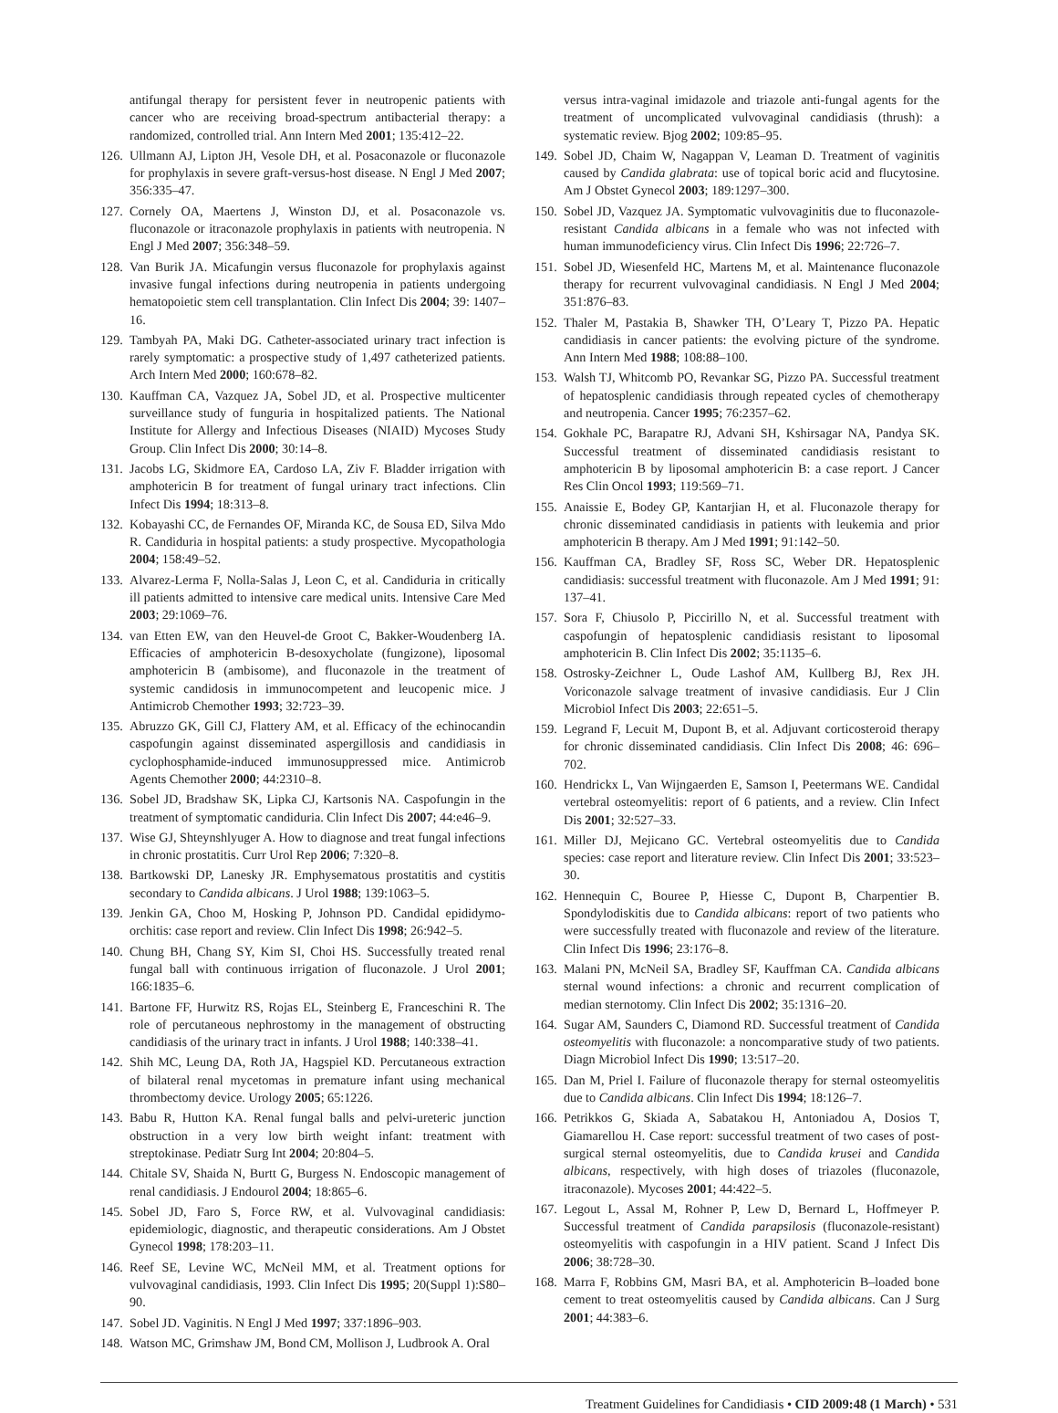antifungal therapy for persistent fever in neutropenic patients with cancer who are receiving broad-spectrum antibacterial therapy: a randomized, controlled trial. Ann Intern Med 2001; 135:412–22.
126. Ullmann AJ, Lipton JH, Vesole DH, et al. Posaconazole or fluconazole for prophylaxis in severe graft-versus-host disease. N Engl J Med 2007; 356:335–47.
127. Cornely OA, Maertens J, Winston DJ, et al. Posaconazole vs. fluconazole or itraconazole prophylaxis in patients with neutropenia. N Engl J Med 2007; 356:348–59.
128. Van Burik JA. Micafungin versus fluconazole for prophylaxis against invasive fungal infections during neutropenia in patients undergoing hematopoietic stem cell transplantation. Clin Infect Dis 2004; 39: 1407–16.
129. Tambyah PA, Maki DG. Catheter-associated urinary tract infection is rarely symptomatic: a prospective study of 1,497 catheterized patients. Arch Intern Med 2000; 160:678–82.
130. Kauffman CA, Vazquez JA, Sobel JD, et al. Prospective multicenter surveillance study of funguria in hospitalized patients. The National Institute for Allergy and Infectious Diseases (NIAID) Mycoses Study Group. Clin Infect Dis 2000; 30:14–8.
131. Jacobs LG, Skidmore EA, Cardoso LA, Ziv F. Bladder irrigation with amphotericin B for treatment of fungal urinary tract infections. Clin Infect Dis 1994; 18:313–8.
132. Kobayashi CC, de Fernandes OF, Miranda KC, de Sousa ED, Silva Mdo R. Candiduria in hospital patients: a study prospective. Mycopathologia 2004; 158:49–52.
133. Alvarez-Lerma F, Nolla-Salas J, Leon C, et al. Candiduria in critically ill patients admitted to intensive care medical units. Intensive Care Med 2003; 29:1069–76.
134. van Etten EW, van den Heuvel-de Groot C, Bakker-Woudenberg IA. Efficacies of amphotericin B-desoxycholate (fungizone), liposomal amphotericin B (ambisome), and fluconazole in the treatment of systemic candidosis in immunocompetent and leucopenic mice. J Antimicrob Chemother 1993; 32:723–39.
135. Abruzzo GK, Gill CJ, Flattery AM, et al. Efficacy of the echinocandin caspofungin against disseminated aspergillosis and candidiasis in cyclophosphamide-induced immunosuppressed mice. Antimicrob Agents Chemother 2000; 44:2310–8.
136. Sobel JD, Bradshaw SK, Lipka CJ, Kartsonis NA. Caspofungin in the treatment of symptomatic candiduria. Clin Infect Dis 2007; 44:e46–9.
137. Wise GJ, Shteynshlyuger A. How to diagnose and treat fungal infections in chronic prostatitis. Curr Urol Rep 2006; 7:320–8.
138. Bartkowski DP, Lanesky JR. Emphysematous prostatitis and cystitis secondary to Candida albicans. J Urol 1988; 139:1063–5.
139. Jenkin GA, Choo M, Hosking P, Johnson PD. Candidal epididymo-orchitis: case report and review. Clin Infect Dis 1998; 26:942–5.
140. Chung BH, Chang SY, Kim SI, Choi HS. Successfully treated renal fungal ball with continuous irrigation of fluconazole. J Urol 2001; 166:1835–6.
141. Bartone FF, Hurwitz RS, Rojas EL, Steinberg E, Franceschini R. The role of percutaneous nephrostomy in the management of obstructing candidiasis of the urinary tract in infants. J Urol 1988; 140:338–41.
142. Shih MC, Leung DA, Roth JA, Hagspiel KD. Percutaneous extraction of bilateral renal mycetomas in premature infant using mechanical thrombectomy device. Urology 2005; 65:1226.
143. Babu R, Hutton KA. Renal fungal balls and pelvi-ureteric junction obstruction in a very low birth weight infant: treatment with streptokinase. Pediatr Surg Int 2004; 20:804–5.
144. Chitale SV, Shaida N, Burtt G, Burgess N. Endoscopic management of renal candidiasis. J Endourol 2004; 18:865–6.
145. Sobel JD, Faro S, Force RW, et al. Vulvovaginal candidiasis: epidemiologic, diagnostic, and therapeutic considerations. Am J Obstet Gynecol 1998; 178:203–11.
146. Reef SE, Levine WC, McNeil MM, et al. Treatment options for vulvovaginal candidiasis, 1993. Clin Infect Dis 1995; 20(Suppl 1):S80–90.
147. Sobel JD. Vaginitis. N Engl J Med 1997; 337:1896–903.
148. Watson MC, Grimshaw JM, Bond CM, Mollison J, Ludbrook A. Oral
versus intra-vaginal imidazole and triazole anti-fungal agents for the treatment of uncomplicated vulvovaginal candidiasis (thrush): a systematic review. Bjog 2002; 109:85–95.
149. Sobel JD, Chaim W, Nagappan V, Leaman D. Treatment of vaginitis caused by Candida glabrata: use of topical boric acid and flucytosine. Am J Obstet Gynecol 2003; 189:1297–300.
150. Sobel JD, Vazquez JA. Symptomatic vulvovaginitis due to fluconazole-resistant Candida albicans in a female who was not infected with human immunodeficiency virus. Clin Infect Dis 1996; 22:726–7.
151. Sobel JD, Wiesenfeld HC, Martens M, et al. Maintenance fluconazole therapy for recurrent vulvovaginal candidiasis. N Engl J Med 2004; 351:876–83.
152. Thaler M, Pastakia B, Shawker TH, O’Leary T, Pizzo PA. Hepatic candidiasis in cancer patients: the evolving picture of the syndrome. Ann Intern Med 1988; 108:88–100.
153. Walsh TJ, Whitcomb PO, Revankar SG, Pizzo PA. Successful treatment of hepatosplenic candidiasis through repeated cycles of chemotherapy and neutropenia. Cancer 1995; 76:2357–62.
154. Gokhale PC, Barapatre RJ, Advani SH, Kshirsagar NA, Pandya SK. Successful treatment of disseminated candidiasis resistant to amphotericin B by liposomal amphotericin B: a case report. J Cancer Res Clin Oncol 1993; 119:569–71.
155. Anaissie E, Bodey GP, Kantarjian H, et al. Fluconazole therapy for chronic disseminated candidiasis in patients with leukemia and prior amphotericin B therapy. Am J Med 1991; 91:142–50.
156. Kauffman CA, Bradley SF, Ross SC, Weber DR. Hepatosplenic candidiasis: successful treatment with fluconazole. Am J Med 1991; 91: 137–41.
157. Sora F, Chiusolo P, Piccirillo N, et al. Successful treatment with caspofungin of hepatosplenic candidiasis resistant to liposomal amphotericin B. Clin Infect Dis 2002; 35:1135–6.
158. Ostrosky-Zeichner L, Oude Lashof AM, Kullberg BJ, Rex JH. Voriconazole salvage treatment of invasive candidiasis. Eur J Clin Microbiol Infect Dis 2003; 22:651–5.
159. Legrand F, Lecuit M, Dupont B, et al. Adjuvant corticosteroid therapy for chronic disseminated candidiasis. Clin Infect Dis 2008; 46: 696–702.
160. Hendrickx L, Van Wijngaerden E, Samson I, Peetermans WE. Candidal vertebral osteomyelitis: report of 6 patients, and a review. Clin Infect Dis 2001; 32:527–33.
161. Miller DJ, Mejicano GC. Vertebral osteomyelitis due to Candida species: case report and literature review. Clin Infect Dis 2001; 33:523–30.
162. Hennequin C, Bouree P, Hiesse C, Dupont B, Charpentier B. Spondylodiskitis due to Candida albicans: report of two patients who were successfully treated with fluconazole and review of the literature. Clin Infect Dis 1996; 23:176–8.
163. Malani PN, McNeil SA, Bradley SF, Kauffman CA. Candida albicans sternal wound infections: a chronic and recurrent complication of median sternotomy. Clin Infect Dis 2002; 35:1316–20.
164. Sugar AM, Saunders C, Diamond RD. Successful treatment of Candida osteomyelitis with fluconazole: a noncomparative study of two patients. Diagn Microbiol Infect Dis 1990; 13:517–20.
165. Dan M, Priel I. Failure of fluconazole therapy for sternal osteomyelitis due to Candida albicans. Clin Infect Dis 1994; 18:126–7.
166. Petrikkos G, Skiada A, Sabatakou H, Antoniadou A, Dosios T, Giamarellou H. Case report: successful treatment of two cases of post-surgical sternal osteomyelitis, due to Candida krusei and Candida albicans, respectively, with high doses of triazoles (fluconazole, itraconazole). Mycoses 2001; 44:422–5.
167. Legout L, Assal M, Rohner P, Lew D, Bernard L, Hoffmeyer P. Successful treatment of Candida parapsilosis (fluconazole-resistant) osteomyelitis with caspofungin in a HIV patient. Scand J Infect Dis 2006; 38:728–30.
168. Marra F, Robbins GM, Masri BA, et al. Amphotericin B–loaded bone cement to treat osteomyelitis caused by Candida albicans. Can J Surg 2001; 44:383–6.
Treatment Guidelines for Candidiasis • CID 2009:48 (1 March) • 531